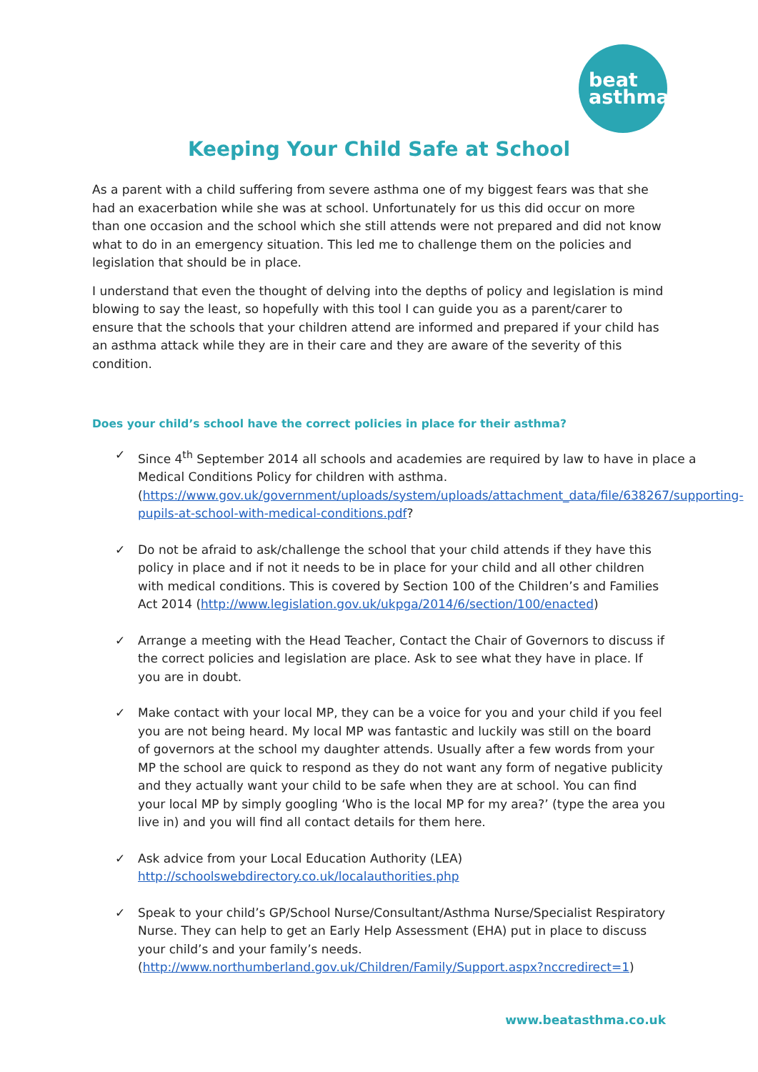beat
asthma
Keeping Your Child Safe at School
As a parent with a child suffering from severe asthma one of my biggest fears was that she had an exacerbation while she was at school. Unfortunately for us this did occur on more than one occasion and the school which she still attends were not prepared and did not know what to do in an emergency situation. This led me to challenge them on the policies and legislation that should be in place.
I understand that even the thought of delving into the depths of policy and legislation is mind blowing to say the least, so hopefully with this tool I can guide you as a parent/carer to ensure that the schools that your children attend are informed and prepared if your child has an asthma attack while they are in their care and they are aware of the severity of this condition.
Does your child’s school have the correct policies in place for their asthma?
✓ Since 4<sup>th</sup> September 2014 all schools and academies are required by law to have in place a Medical Conditions Policy for children with asthma. (https://www.gov.uk/government/uploads/system/uploads/attachment_data/file/638267/supporting-pupils-at-school-with-medical-conditions.pdf?
✓ Do not be afraid to ask/challenge the school that your child attends if they have this policy in place and if not it needs to be in place for your child and all other children with medical conditions. This is covered by Section 100 of the Children’s and Families Act 2014 (http://www.legislation.gov.uk/ukpga/2014/6/section/100/enacted)
✓ Arrange a meeting with the Head Teacher, Contact the Chair of Governors to discuss if the correct policies and legislation are place. Ask to see what they have in place. If you are in doubt.
✓ Make contact with your local MP, they can be a voice for you and your child if you feel you are not being heard. My local MP was fantastic and luckily was still on the board of governors at the school my daughter attends. Usually after a few words from your MP the school are quick to respond as they do not want any form of negative publicity and they actually want your child to be safe when they are at school. You can find your local MP by simply googling ‘Who is the local MP for my area?’ (type the area you live in) and you will find all contact details for them here.
✓ Ask advice from your Local Education Authority (LEA) http://schoolswebdirectory.co.uk/localauthorities.php
✓ Speak to your child’s GP/School Nurse/Consultant/Asthma Nurse/Specialist Respiratory Nurse. They can help to get an Early Help Assessment (EHA) put in place to discuss your child’s and your family’s needs. (http://www.northumberland.gov.uk/Children/Family/Support.aspx?nccredirect=1)
www.beatasthma.co.uk